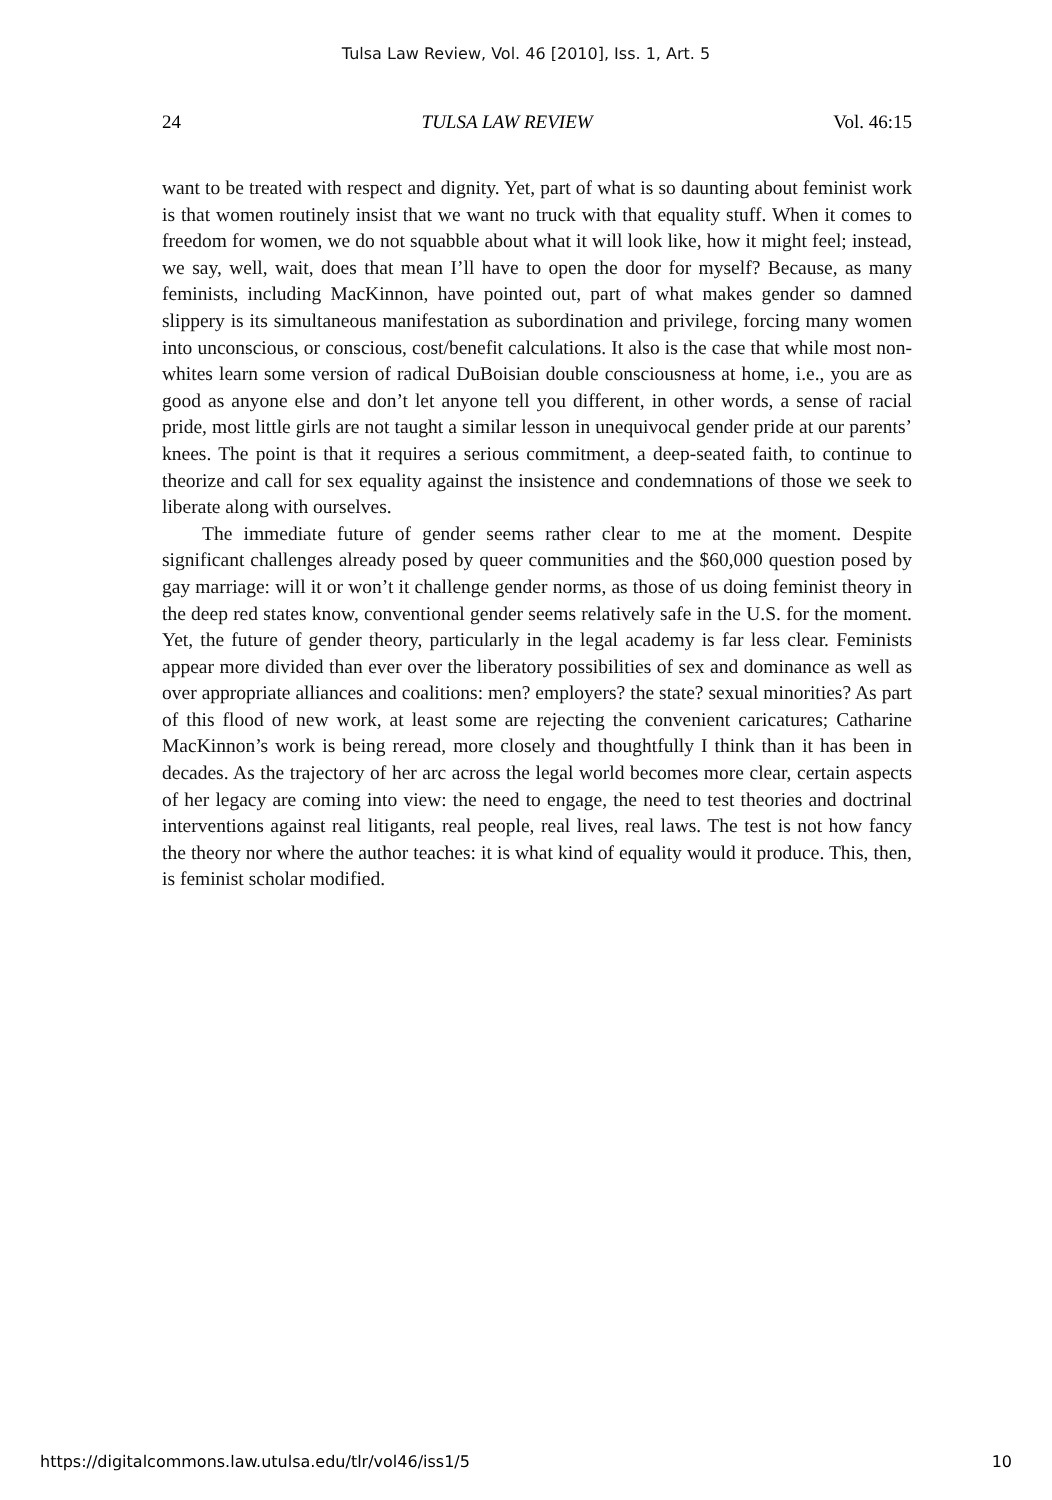Tulsa Law Review, Vol. 46 [2010], Iss. 1, Art. 5
24 TULSA LAW REVIEW Vol. 46:15
want to be treated with respect and dignity. Yet, part of what is so daunting about feminist work is that women routinely insist that we want no truck with that equality stuff. When it comes to freedom for women, we do not squabble about what it will look like, how it might feel; instead, we say, well, wait, does that mean I’ll have to open the door for myself? Because, as many feminists, including MacKinnon, have pointed out, part of what makes gender so damned slippery is its simultaneous manifestation as subordination and privilege, forcing many women into unconscious, or conscious, cost/benefit calculations. It also is the case that while most non-whites learn some version of radical DuBoisian double consciousness at home, i.e., you are as good as anyone else and don’t let anyone tell you different, in other words, a sense of racial pride, most little girls are not taught a similar lesson in unequivocal gender pride at our parents’ knees. The point is that it requires a serious commitment, a deep-seated faith, to continue to theorize and call for sex equality against the insistence and condemnations of those we seek to liberate along with ourselves.
The immediate future of gender seems rather clear to me at the moment. Despite significant challenges already posed by queer communities and the $60,000 question posed by gay marriage: will it or won’t it challenge gender norms, as those of us doing feminist theory in the deep red states know, conventional gender seems relatively safe in the U.S. for the moment. Yet, the future of gender theory, particularly in the legal academy is far less clear. Feminists appear more divided than ever over the liberatory possibilities of sex and dominance as well as over appropriate alliances and coalitions: men? employers? the state? sexual minorities? As part of this flood of new work, at least some are rejecting the convenient caricatures; Catharine MacKinnon’s work is being reread, more closely and thoughtfully I think than it has been in decades. As the trajectory of her arc across the legal world becomes more clear, certain aspects of her legacy are coming into view: the need to engage, the need to test theories and doctrinal interventions against real litigants, real people, real lives, real laws. The test is not how fancy the theory nor where the author teaches: it is what kind of equality would it produce. This, then, is feminist scholar modified.
https://digitalcommons.law.utulsa.edu/tlr/vol46/iss1/5 10